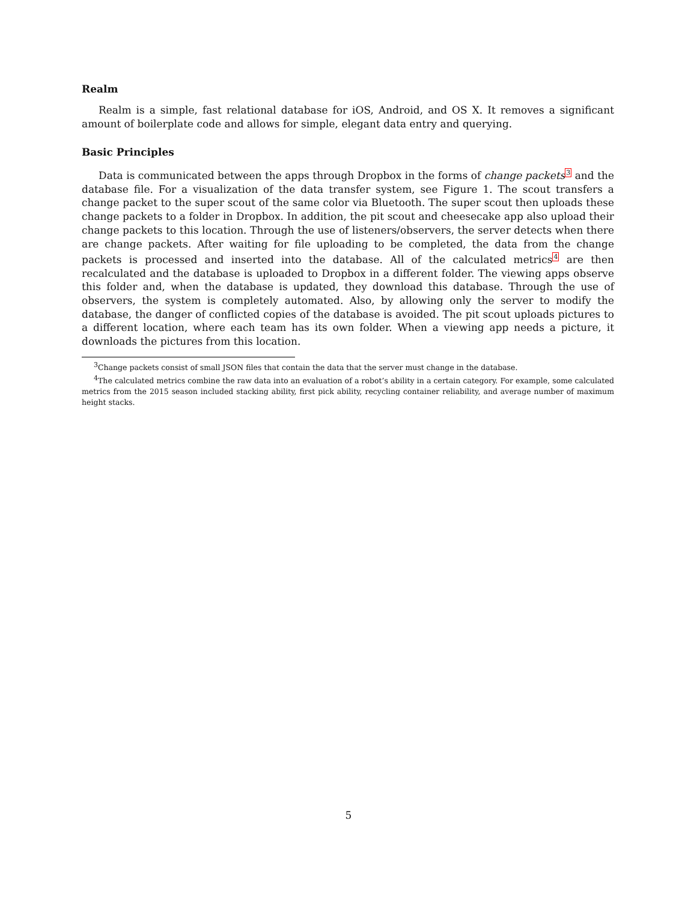Realm
Realm is a simple, fast relational database for iOS, Android, and OS X. It removes a significant amount of boilerplate code and allows for simple, elegant data entry and querying.
Basic Principles
Data is communicated between the apps through Dropbox in the forms of change packets<sup>3</sup> and the database file. For a visualization of the data transfer system, see Figure 1. The scout transfers a change packet to the super scout of the same color via Bluetooth. The super scout then uploads these change packets to a folder in Dropbox. In addition, the pit scout and cheesecake app also upload their change packets to this location. Through the use of listeners/observers, the server detects when there are change packets. After waiting for file uploading to be completed, the data from the change packets is processed and inserted into the database. All of the calculated metrics<sup>4</sup> are then recalculated and the database is uploaded to Dropbox in a different folder. The viewing apps observe this folder and, when the database is updated, they download this database. Through the use of observers, the system is completely automated. Also, by allowing only the server to modify the database, the danger of conflicted copies of the database is avoided. The pit scout uploads pictures to a different location, where each team has its own folder. When a viewing app needs a picture, it downloads the pictures from this location.
<sup>3</sup> Change packets consist of small JSON files that contain the data that the server must change in the database.
<sup>4</sup> The calculated metrics combine the raw data into an evaluation of a robot’s ability in a certain category. For example, some calculated metrics from the 2015 season included stacking ability, first pick ability, recycling container reliability, and average number of maximum height stacks.
5